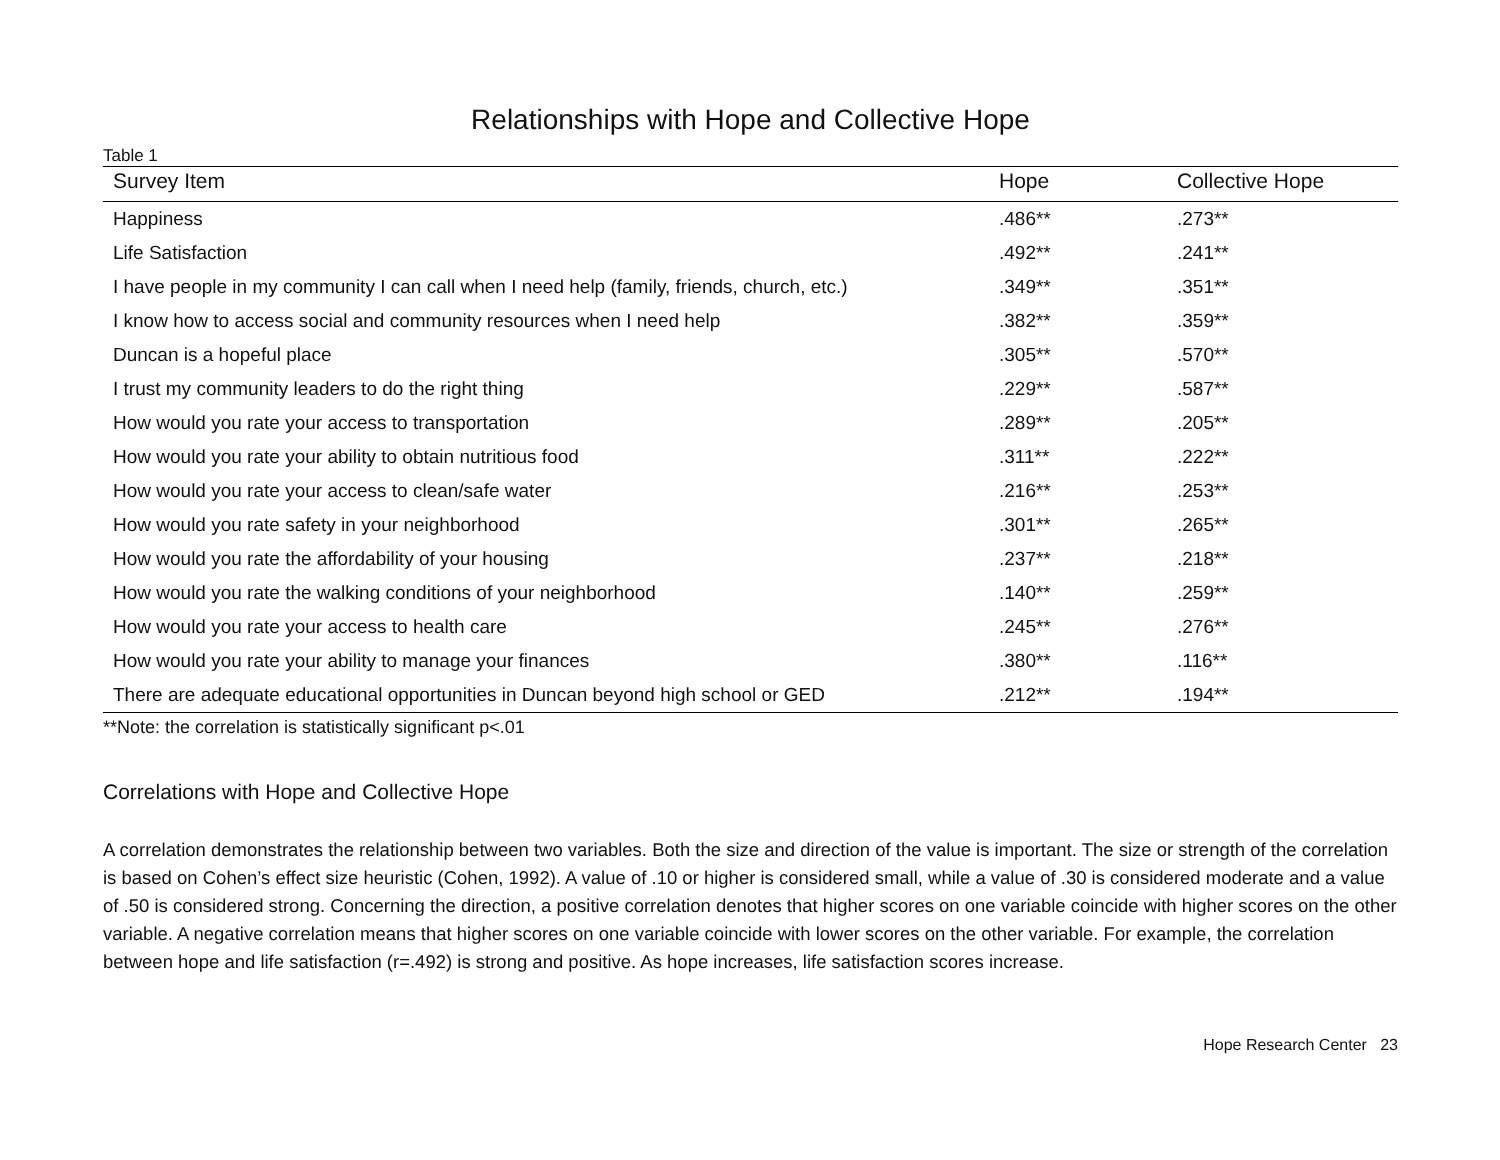Relationships with Hope and Collective Hope
Table 1
| Survey Item | Hope | Collective Hope |
| --- | --- | --- |
| Happiness | .486** | .273** |
| Life Satisfaction | .492** | .241** |
| I have people in my community I can call when I need help (family, friends, church, etc.) | .349** | .351** |
| I know how to access social and community resources when I need help | .382** | .359** |
| Duncan is a hopeful place | .305** | .570** |
| I trust my community leaders to do the right thing | .229** | .587** |
| How would you rate your access to transportation | .289** | .205** |
| How would you rate your ability to obtain nutritious food | .311** | .222** |
| How would you rate your access to clean/safe water | .216** | .253** |
| How would you rate safety in your neighborhood | .301** | .265** |
| How would you rate the affordability of your housing | .237** | .218** |
| How would you rate the walking conditions of your neighborhood | .140** | .259** |
| How would you rate your access to health care | .245** | .276** |
| How would you rate your ability to manage your finances | .380** | .116** |
| There are adequate educational opportunities in Duncan beyond high school or GED | .212** | .194** |
**Note: the correlation is statistically significant p<.01
Correlations with Hope and Collective Hope
A correlation demonstrates the relationship between two variables. Both the size and direction of the value is important. The size or strength of the correlation is based on Cohen’s effect size heuristic (Cohen, 1992). A value of .10 or higher is considered small, while a value of .30 is considered moderate and a value of .50 is considered strong. Concerning the direction, a positive correlation denotes that higher scores on one variable coincide with higher scores on the other variable. A negative correlation means that higher scores on one variable coincide with lower scores on the other variable. For example, the correlation between hope and life satisfaction (r=.492) is strong and positive. As hope increases, life satisfaction scores increase.
Hope Research Center 23